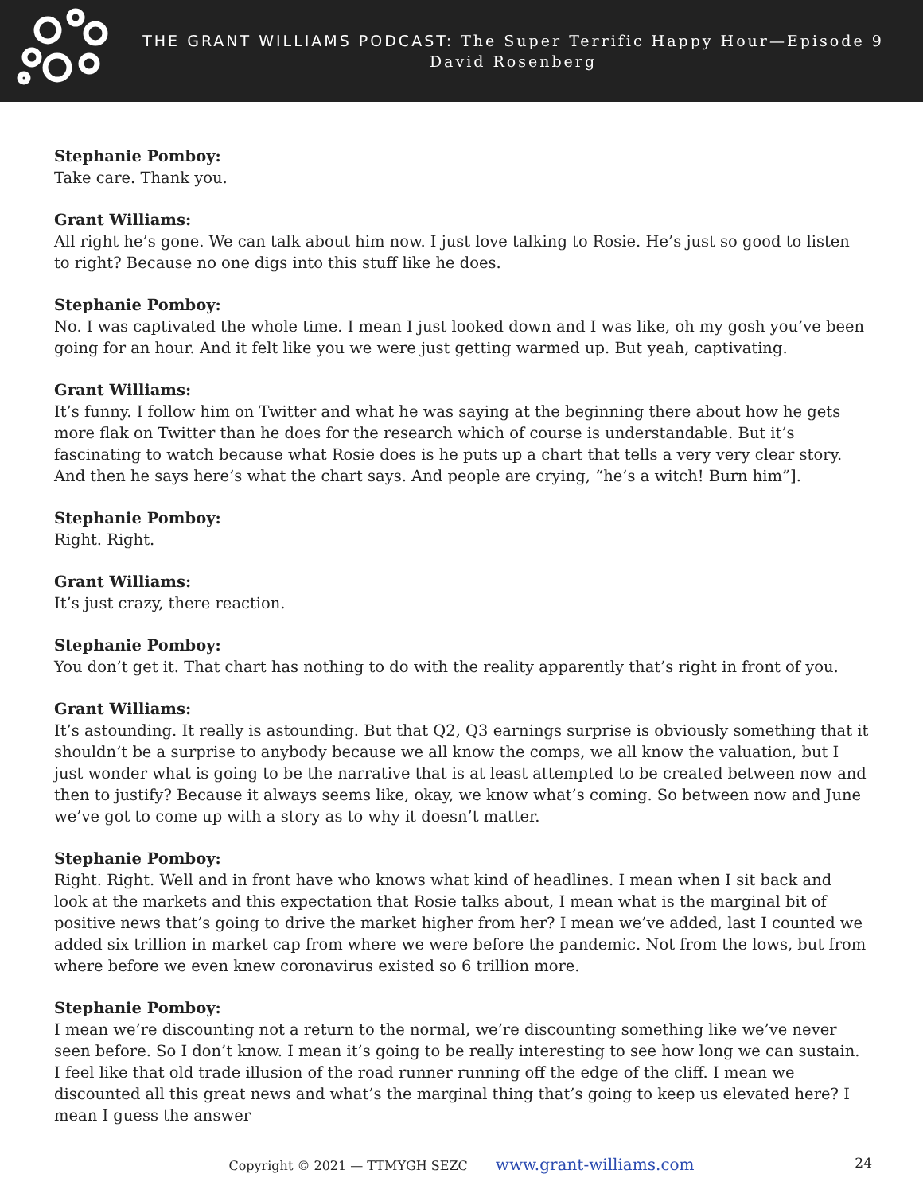THE GRANT WILLIAMS PODCAST: The Super Terrific Happy Hour—Episode 9
David Rosenberg
Stephanie Pomboy:
Take care. Thank you.
Grant Williams:
All right he’s gone. We can talk about him now. I just love talking to Rosie. He’s just so good to listen to right? Because no one digs into this stuff like he does.
Stephanie Pomboy:
No. I was captivated the whole time. I mean I just looked down and I was like, oh my gosh you’ve been going for an hour. And it felt like you we were just getting warmed up. But yeah, captivating.
Grant Williams:
It’s funny. I follow him on Twitter and what he was saying at the beginning there about how he gets more flak on Twitter than he does for the research which of course is understandable. But it’s fascinating to watch because what Rosie does is he puts up a chart that tells a very very clear story. And then he says here’s what the chart says. And people are crying, “he’s a witch! Burn him”].
Stephanie Pomboy:
Right. Right.
Grant Williams:
It’s just crazy, there reaction.
Stephanie Pomboy:
You don’t get it. That chart has nothing to do with the reality apparently that’s right in front of you.
Grant Williams:
It’s astounding. It really is astounding. But that Q2, Q3 earnings surprise is obviously something that it shouldn’t be a surprise to anybody because we all know the comps, we all know the valuation, but I just wonder what is going to be the narrative that is at least attempted to be created between now and then to justify? Because it always seems like, okay, we know what’s coming. So between now and June we’ve got to come up with a story as to why it doesn’t matter.
Stephanie Pomboy:
Right. Right. Well and in front have who knows what kind of headlines. I mean when I sit back and look at the markets and this expectation that Rosie talks about, I mean what is the marginal bit of positive news that’s going to drive the market higher from her? I mean we’ve added, last I counted we added six trillion in market cap from where we were before the pandemic. Not from the lows, but from where before we even knew coronavirus existed so 6 trillion more.
Stephanie Pomboy:
I mean we’re discounting not a return to the normal, we’re discounting something like we’ve never seen before. So I don’t know. I mean it’s going to be really interesting to see how long we can sustain. I feel like that old trade illusion of the road runner running off the edge of the cliff. I mean we discounted all this great news and what’s the marginal thing that’s going to keep us elevated here? I mean I guess the answer
Copyright © 2021 — TTMYGH SEZC www.grant-williams.com 24